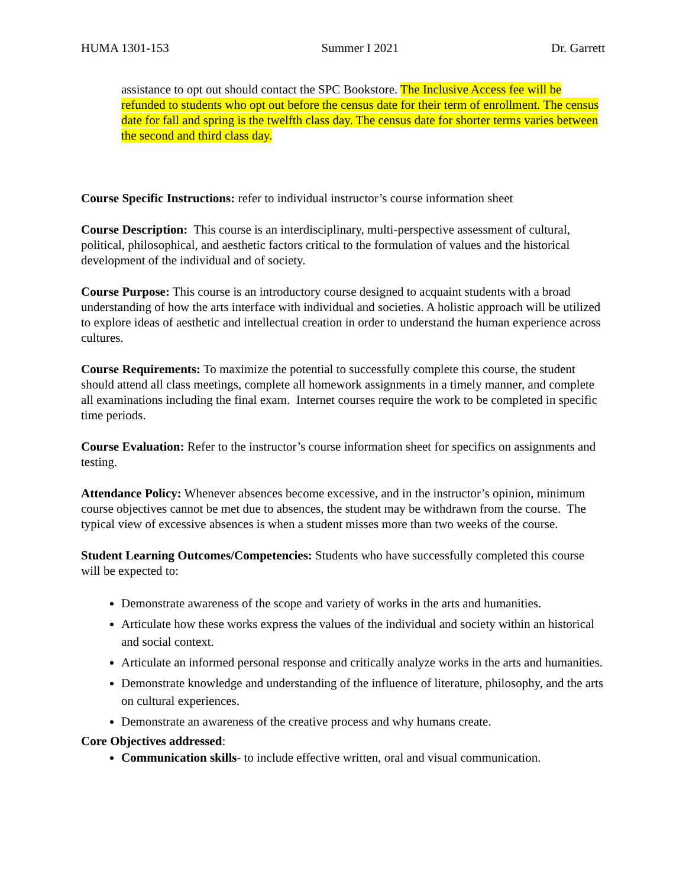HUMA 1301-153 Summer I 2021 Dr. Garrett
assistance to opt out should contact the SPC Bookstore. The Inclusive Access fee will be refunded to students who opt out before the census date for their term of enrollment. The census date for fall and spring is the twelfth class day. The census date for shorter terms varies between the second and third class day.
Course Specific Instructions: refer to individual instructor’s course information sheet
Course Description: This course is an interdisciplinary, multi-perspective assessment of cultural, political, philosophical, and aesthetic factors critical to the formulation of values and the historical development of the individual and of society.
Course Purpose: This course is an introductory course designed to acquaint students with a broad understanding of how the arts interface with individual and societies. A holistic approach will be utilized to explore ideas of aesthetic and intellectual creation in order to understand the human experience across cultures.
Course Requirements: To maximize the potential to successfully complete this course, the student should attend all class meetings, complete all homework assignments in a timely manner, and complete all examinations including the final exam. Internet courses require the work to be completed in specific time periods.
Course Evaluation: Refer to the instructor’s course information sheet for specifics on assignments and testing.
Attendance Policy: Whenever absences become excessive, and in the instructor’s opinion, minimum course objectives cannot be met due to absences, the student may be withdrawn from the course. The typical view of excessive absences is when a student misses more than two weeks of the course.
Student Learning Outcomes/Competencies: Students who have successfully completed this course will be expected to:
Demonstrate awareness of the scope and variety of works in the arts and humanities.
Articulate how these works express the values of the individual and society within an historical and social context.
Articulate an informed personal response and critically analyze works in the arts and humanities.
Demonstrate knowledge and understanding of the influence of literature, philosophy, and the arts on cultural experiences.
Demonstrate an awareness of the creative process and why humans create.
Core Objectives addressed:
Communication skills- to include effective written, oral and visual communication.